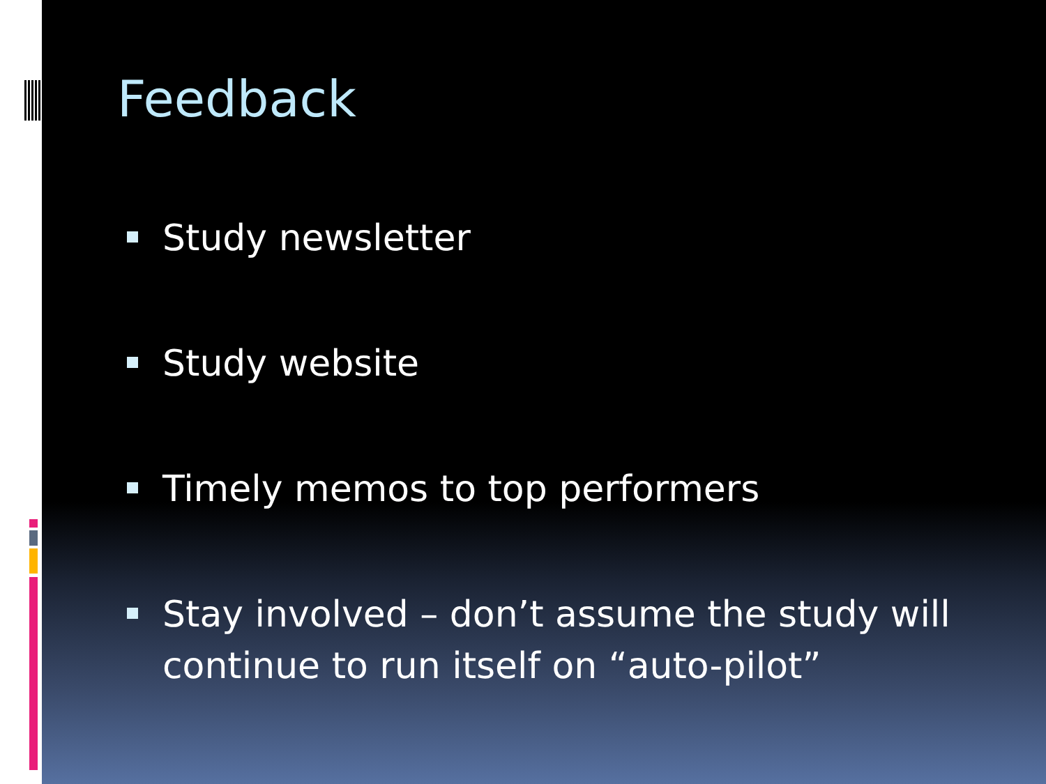Feedback
Study newsletter
Study website
Timely memos to top performers
Stay involved – don’t assume the study will continue to run itself on “auto-pilot”